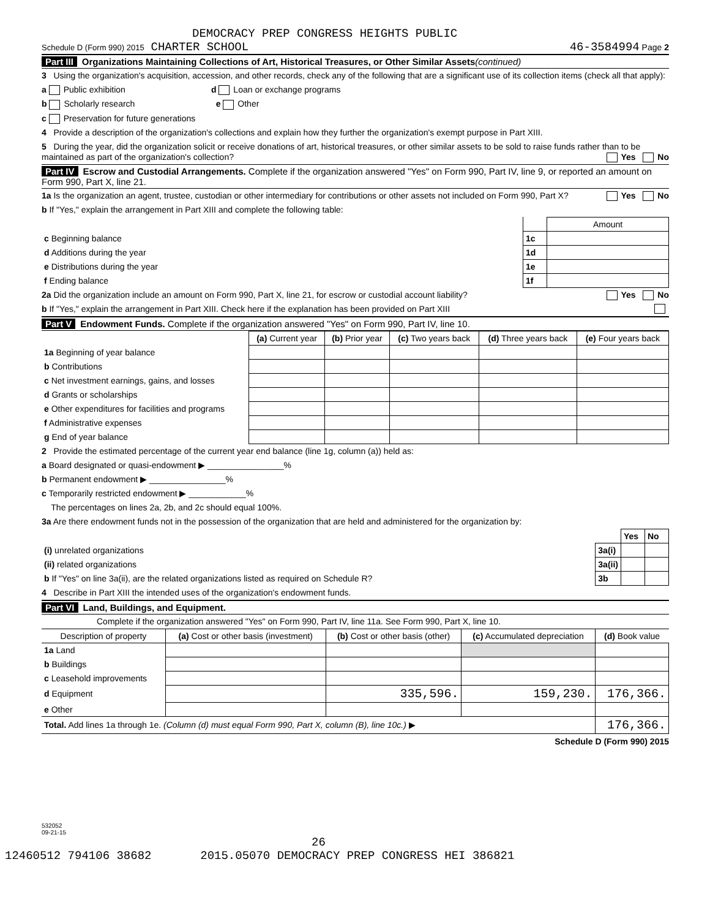DEMOCRACY PREP CONGRESS HEIGHTS PUBLIC
Schedule D (Form 990) 2015 CHARTER SCHOOL 46-3584994 Page 2
Part III Organizations Maintaining Collections of Art, Historical Treasures, or Other Similar Assets(continued)
3 Using the organization's acquisition, accession, and other records, check any of the following that are a significant use of its collection items (check all that apply):
a Public exhibition d Loan or exchange programs
b Scholarly research e Other
c Preservation for future generations
4 Provide a description of the organization's collections and explain how they further the organization's exempt purpose in Part XIII.
5 During the year, did the organization solicit or receive donations of art, historical treasures, or other similar assets to be sold to raise funds rather than to be maintained as part of the organization's collection? Yes No
Part IV Escrow and Custodial Arrangements. Complete if the organization answered "Yes" on Form 990, Part IV, line 9, or reported an amount on Form 990, Part X, line 21.
1a Is the organization an agent, trustee, custodian or other intermediary for contributions or other assets not included on Form 990, Part X? Yes No
b If "Yes," explain the arrangement in Part XIII and complete the following table:
| | | Amount |
| c Beginning balance | 1c | |
| d Additions during the year | 1d | |
| e Distributions during the year | 1e | |
| f Ending balance | 1f | |
2a Did the organization include an amount on Form 990, Part X, line 21, for escrow or custodial account liability? Yes No
b If "Yes," explain the arrangement in Part XIII. Check here if the explanation has been provided on Part XIII
Part V Endowment Funds. Complete if the organization answered "Yes" on Form 990, Part IV, line 10.
| | (a) Current year | (b) Prior year | (c) Two years back | (d) Three years back | (e) Four years back |
| --- | --- | --- | --- | --- | --- |
| 1a Beginning of year balance | | | | | |
| b Contributions | | | | | |
| c Net investment earnings, gains, and losses | | | | | |
| d Grants or scholarships | | | | | |
| e Other expenditures for facilities and programs | | | | | |
| f Administrative expenses | | | | | |
| g End of year balance | | | | | |
2 Provide the estimated percentage of the current year end balance (line 1g, column (a)) held as:
a Board designated or quasi-endowment ▶ ________________%
b Permanent endowment ▶ ________________%
c Temporarily restricted endowment ▶ ____________%
The percentages on lines 2a, 2b, and 2c should equal 100%.
3a Are there endowment funds not in the possession of the organization that are held and administered for the organization by:
| | | Yes | No |
| (i) unrelated organizations | 3a(i) | | |
| (ii) related organizations | 3a(ii) | | |
| b If "Yes" on line 3a(ii), are the related organizations listed as required on Schedule R? | 3b | | |
4 Describe in Part XIII the intended uses of the organization's endowment funds.
Part VI Land, Buildings, and Equipment.
Complete if the organization answered "Yes" on Form 990, Part IV, line 11a. See Form 990, Part X, line 10.
| Description of property | (a) Cost or other basis (investment) | (b) Cost or other basis (other) | (c) Accumulated depreciation | (d) Book value |
| --- | --- | --- | --- | --- |
| 1a Land | | | | |
| b Buildings | | | | |
| c Leasehold improvements | | | | |
| d Equipment | | 335,596. | 159,230. | 176,366. |
| e Other | | | | |
| Total. Add lines 1a through 1e. (Column (d) must equal Form 990, Part X, column (B), line 10c.) ▶ | | | | 176,366. |
Schedule D (Form 990) 2015
532052
09-21-15
26
12460512 794106 38682 2015.05070 DEMOCRACY PREP CONGRESS HEI 386821